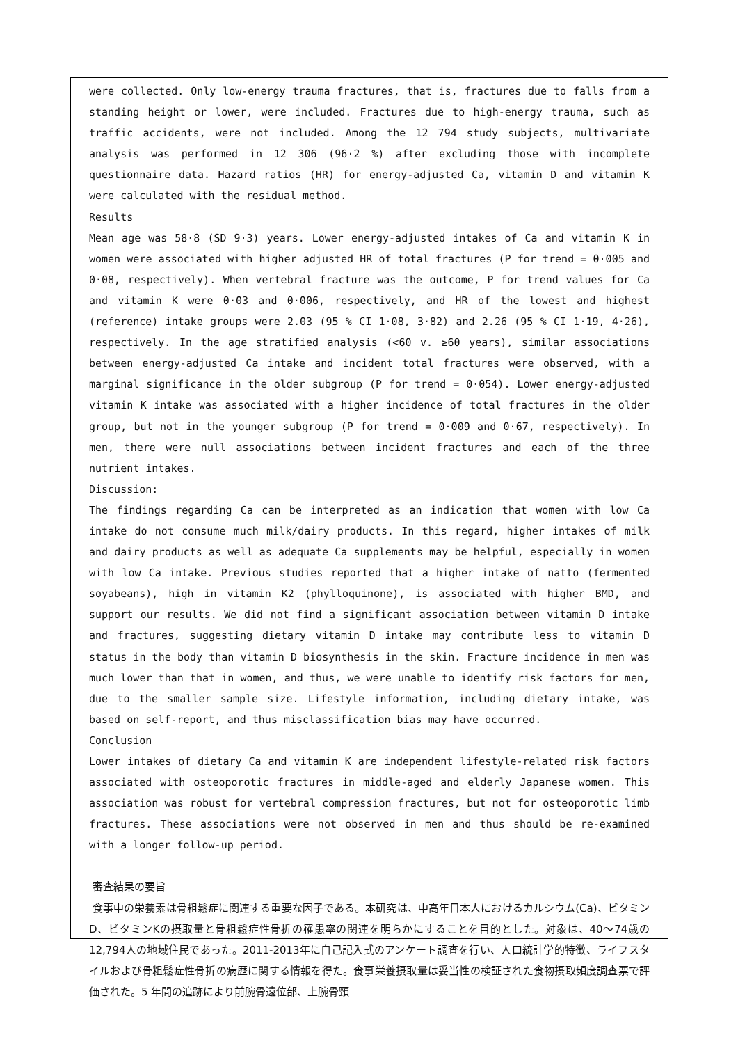were collected. Only low-energy trauma fractures, that is, fractures due to falls from a standing height or lower, were included. Fractures due to high-energy trauma, such as traffic accidents, were not included. Among the 12 794 study subjects, multivariate analysis was performed in 12 306 (96·2 %) after excluding those with incomplete questionnaire data. Hazard ratios (HR) for energy-adjusted Ca, vitamin D and vitamin K were calculated with the residual method.
Results
Mean age was 58·8 (SD 9·3) years. Lower energy-adjusted intakes of Ca and vitamin K in women were associated with higher adjusted HR of total fractures (P for trend = 0·005 and 0·08, respectively). When vertebral fracture was the outcome, P for trend values for Ca and vitamin K were 0·03 and 0·006, respectively, and HR of the lowest and highest (reference) intake groups were 2.03 (95 % CI 1·08, 3·82) and 2.26 (95 % CI 1·19, 4·26), respectively. In the age stratified analysis (<60 v. ≥60 years), similar associations between energy-adjusted Ca intake and incident total fractures were observed, with a marginal significance in the older subgroup (P for trend = 0·054). Lower energy-adjusted vitamin K intake was associated with a higher incidence of total fractures in the older group, but not in the younger subgroup (P for trend = 0·009 and 0·67, respectively). In men, there were null associations between incident fractures and each of the three nutrient intakes.
Discussion:
The findings regarding Ca can be interpreted as an indication that women with low Ca intake do not consume much milk/dairy products. In this regard, higher intakes of milk and dairy products as well as adequate Ca supplements may be helpful, especially in women with low Ca intake. Previous studies reported that a higher intake of natto (fermented soyabeans), high in vitamin K2 (phylloquinone), is associated with higher BMD, and support our results. We did not find a significant association between vitamin D intake and fractures, suggesting dietary vitamin D intake may contribute less to vitamin D status in the body than vitamin D biosynthesis in the skin. Fracture incidence in men was much lower than that in women, and thus, we were unable to identify risk factors for men, due to the smaller sample size. Lifestyle information, including dietary intake, was based on self-report, and thus misclassification bias may have occurred.
Conclusion
Lower intakes of dietary Ca and vitamin K are independent lifestyle-related risk factors associated with osteoporotic fractures in middle-aged and elderly Japanese women. This association was robust for vertebral compression fractures, but not for osteoporotic limb fractures. These associations were not observed in men and thus should be re-examined with a longer follow-up period.
審査結果の要旨
食事中の栄養素は骨粗鬆症に関連する重要な因子である。本研究は、中高年日本人におけるカルシウム(Ca)、ビタミンD、ビタミンKの摂取量と骨粗鬆症性骨折の罹患率の関連を明らかにすることを目的とした。対象は、40〜74歳の12,794人の地域住民であった。2011-2013年に自己記入式のアンケート調査を行い、人口統計学的特徴、ライフスタイルおよび骨粗鬆症性骨折の病歴に関する情報を得た。食事栄養摂取量は妥当性の検証された食物摂取頻度調査票で評価された。5 年間の追跡により前腕骨遠位部、上腕骨頸